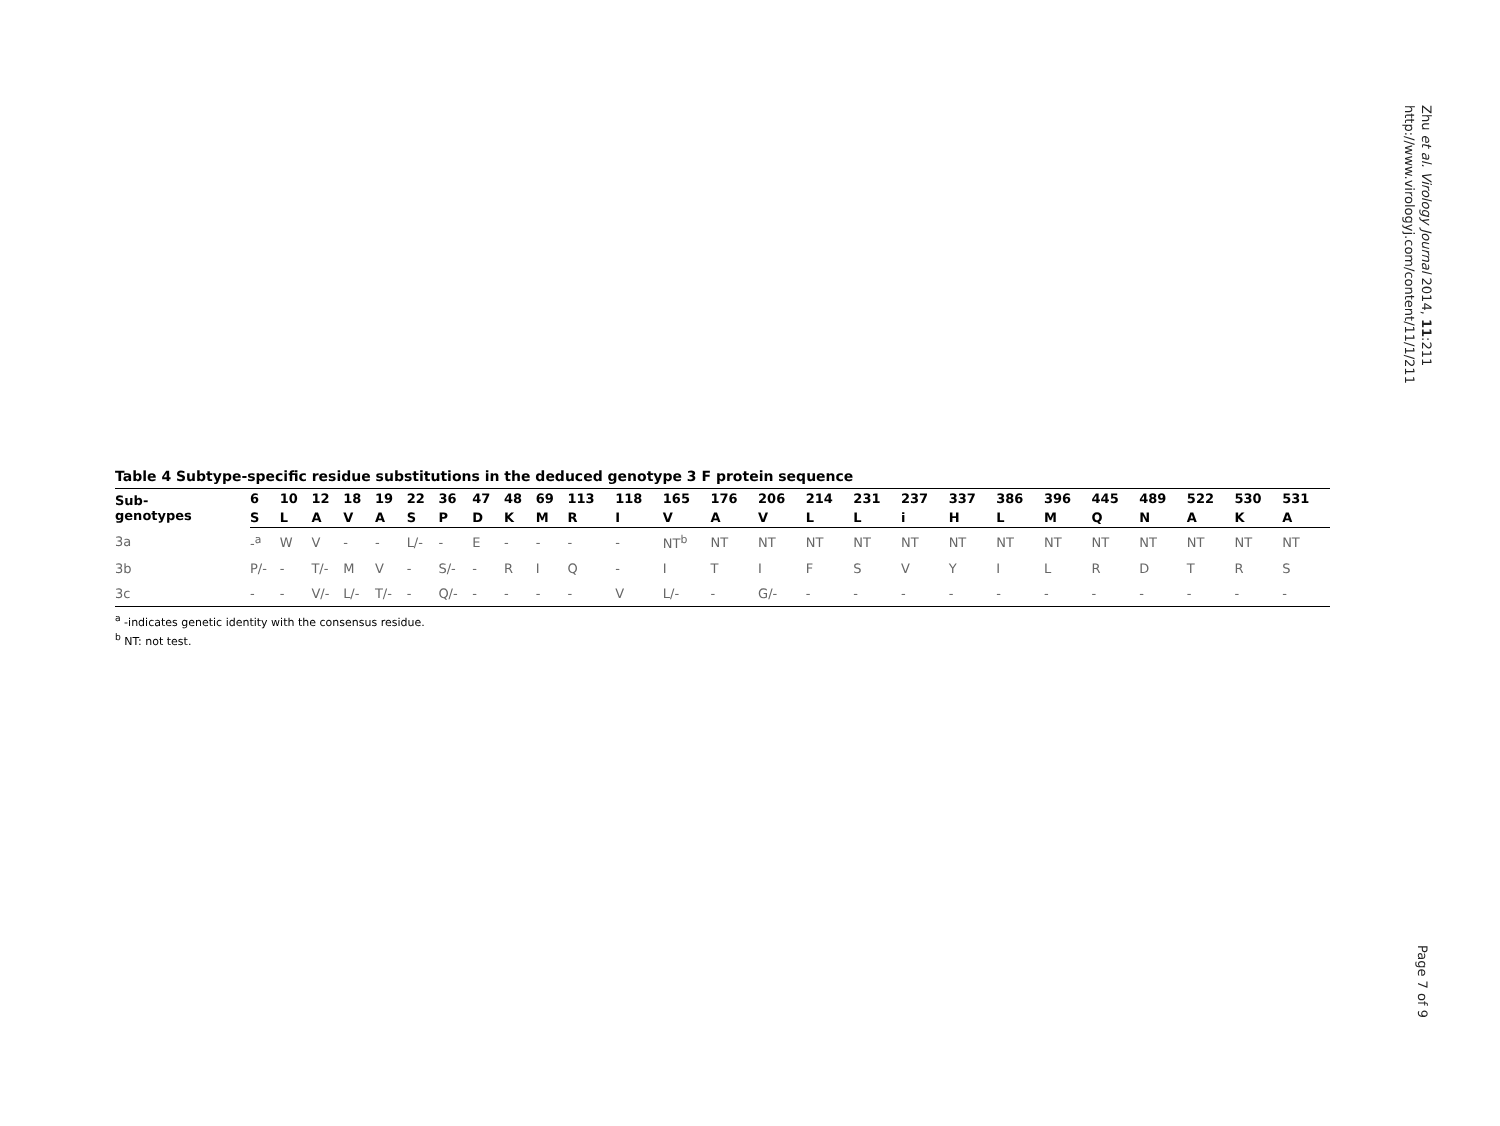Zhu et al. Virology Journal 2014, 11:211
http://www.virologyj.com/content/11/1/211
Table 4 Subtype-specific residue substitutions in the deduced genotype 3 F protein sequence
| Sub- genotypes | 6 | 10 | 12 | 18 | 19 | 22 | 36 | 47 | 48 | 69 | 113 | 118 | 165 | 176 | 206 | 214 | 231 | 237 | 337 | 386 | 396 | 445 | 489 | 522 | 530 | 531 |
| --- | --- | --- | --- | --- | --- | --- | --- | --- | --- | --- | --- | --- | --- | --- | --- | --- | --- | --- | --- | --- | --- | --- | --- | --- | --- | --- |
| | S | L | A | V | A | S | P | D | K | M | R | I | V | A | V | L | L | i | H | L | M | Q | N | A | K | A |
| 3a | -<sup>a</sup> | W | V | - | - | L/- | - | E | - | - | - | - | NT<sup>b</sup> | NT | NT | NT | NT | NT | NT | NT | NT | NT | NT | NT | NT | NT |
| 3b | P/- | - | T/- | M | V | - | S/- | - | R | I | Q | - | I | T | I | F | S | V | Y | I | L | R | D | T | R | S |
| 3c | - | - | V/- | L/- | T/- | - | Q/- | - | - | - | - | V | L/- | - | G/- | - | - | - | - | - | - | - | - | - | - | - |
<sup>a</sup> -indicates genetic identity with the consensus residue.
<sup>b</sup> NT: not test.
Page 7 of 9